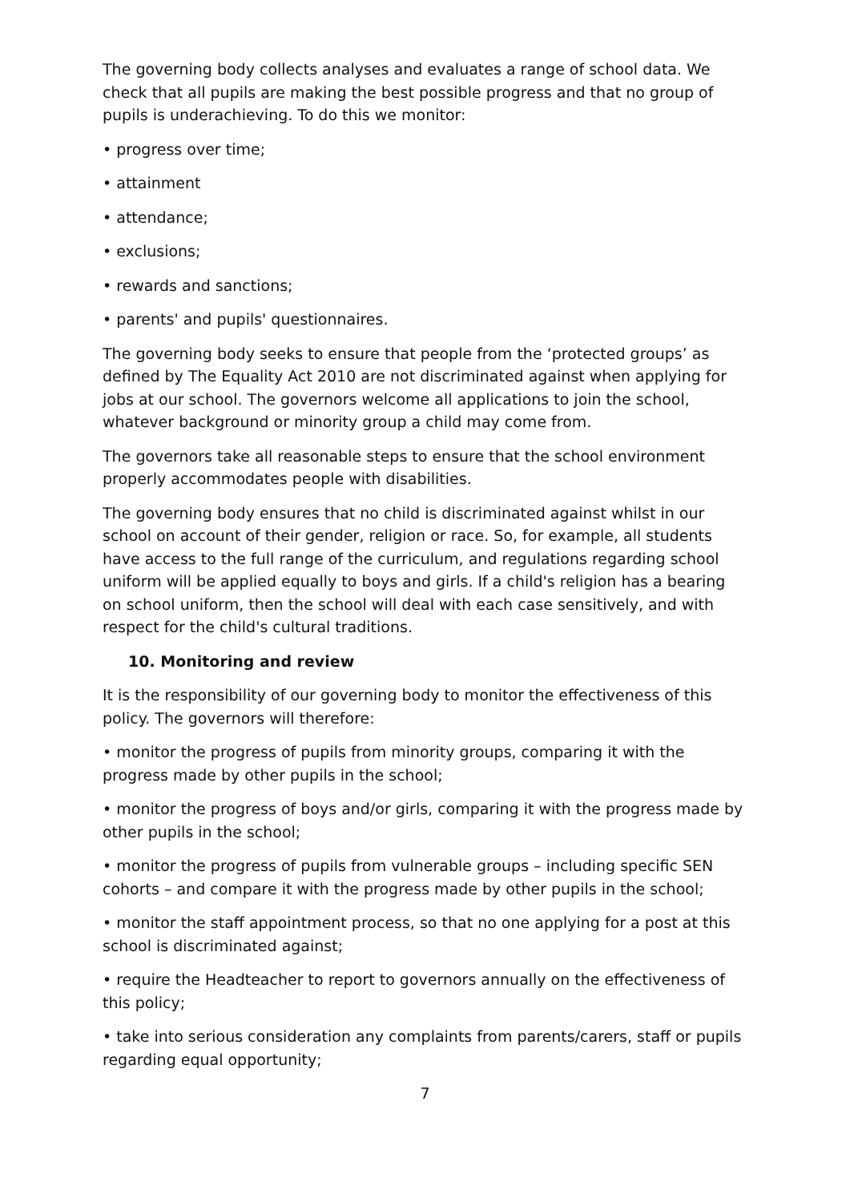The governing body collects analyses and evaluates a range of school data. We check that all pupils are making the best possible progress and that no group of pupils is underachieving. To do this we monitor:
• progress over time;
• attainment
• attendance;
• exclusions;
• rewards and sanctions;
• parents' and pupils' questionnaires.
The governing body seeks to ensure that people from the ‘protected groups’ as defined by The Equality Act 2010 are not discriminated against when applying for jobs at our school. The governors welcome all applications to join the school, whatever background or minority group a child may come from.
The governors take all reasonable steps to ensure that the school environment properly accommodates people with disabilities.
The governing body ensures that no child is discriminated against whilst in our school on account of their gender, religion or race. So, for example, all students have access to the full range of the curriculum, and regulations regarding school uniform will be applied equally to boys and girls. If a child's religion has a bearing on school uniform, then the school will deal with each case sensitively, and with respect for the child's cultural traditions.
10. Monitoring and review
It is the responsibility of our governing body to monitor the effectiveness of this policy. The governors will therefore:
• monitor the progress of pupils from minority groups, comparing it with the progress made by other pupils in the school;
• monitor the progress of boys and/or girls, comparing it with the progress made by other pupils in the school;
• monitor the progress of pupils from vulnerable groups – including specific SEN cohorts – and compare it with the progress made by other pupils in the school;
• monitor the staff appointment process, so that no one applying for a post at this school is discriminated against;
• require the Headteacher to report to governors annually on the effectiveness of this policy;
• take into serious consideration any complaints from parents/carers, staff or pupils regarding equal opportunity;
7